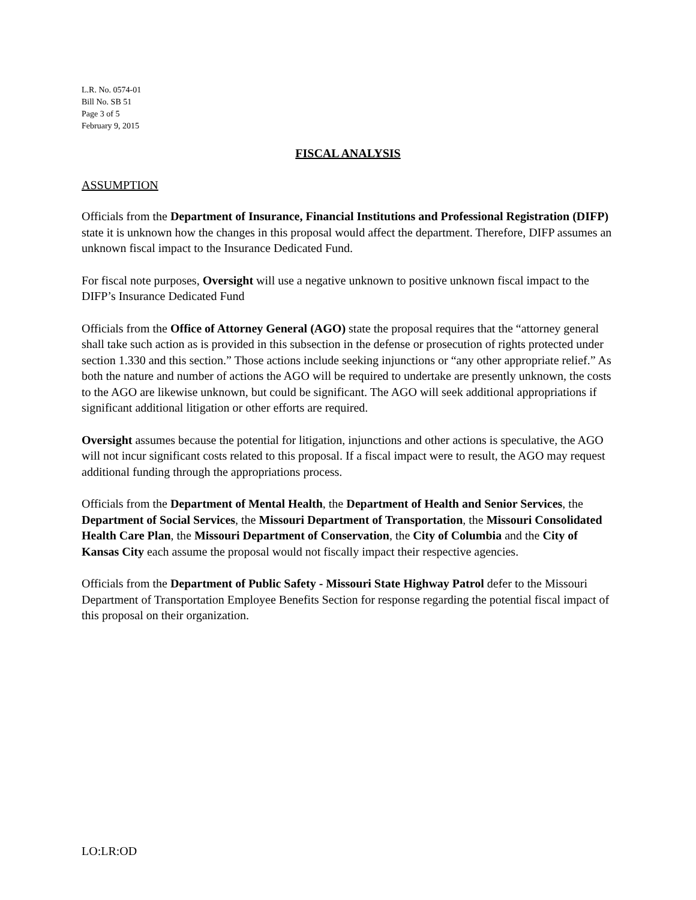L.R. No. 0574-01
Bill No. SB 51
Page 3 of 5
February 9, 2015
FISCAL ANALYSIS
ASSUMPTION
Officials from the Department of Insurance, Financial Institutions and Professional Registration (DIFP) state it is unknown how the changes in this proposal would affect the department. Therefore, DIFP assumes an unknown fiscal impact to the Insurance Dedicated Fund.
For fiscal note purposes, Oversight will use a negative unknown to positive unknown fiscal impact to the DIFP’s Insurance Dedicated Fund
Officials from the Office of Attorney General (AGO) state the proposal requires that the “attorney general shall take such action as is provided in this subsection in the defense or prosecution of rights protected under section 1.330 and this section.” Those actions include seeking injunctions or “any other appropriate relief.” As both the nature and number of actions the AGO will be required to undertake are presently unknown, the costs to the AGO are likewise unknown, but could be significant. The AGO will seek additional appropriations if significant additional litigation or other efforts are required.
Oversight assumes because the potential for litigation, injunctions and other actions is speculative, the AGO will not incur significant costs related to this proposal. If a fiscal impact were to result, the AGO may request additional funding through the appropriations process.
Officials from the Department of Mental Health, the Department of Health and Senior Services, the Department of Social Services, the Missouri Department of Transportation, the Missouri Consolidated Health Care Plan, the Missouri Department of Conservation, the City of Columbia and the City of Kansas City each assume the proposal would not fiscally impact their respective agencies.
Officials from the Department of Public Safety - Missouri State Highway Patrol defer to the Missouri Department of Transportation Employee Benefits Section for response regarding the potential fiscal impact of this proposal on their organization.
LO:LR:OD